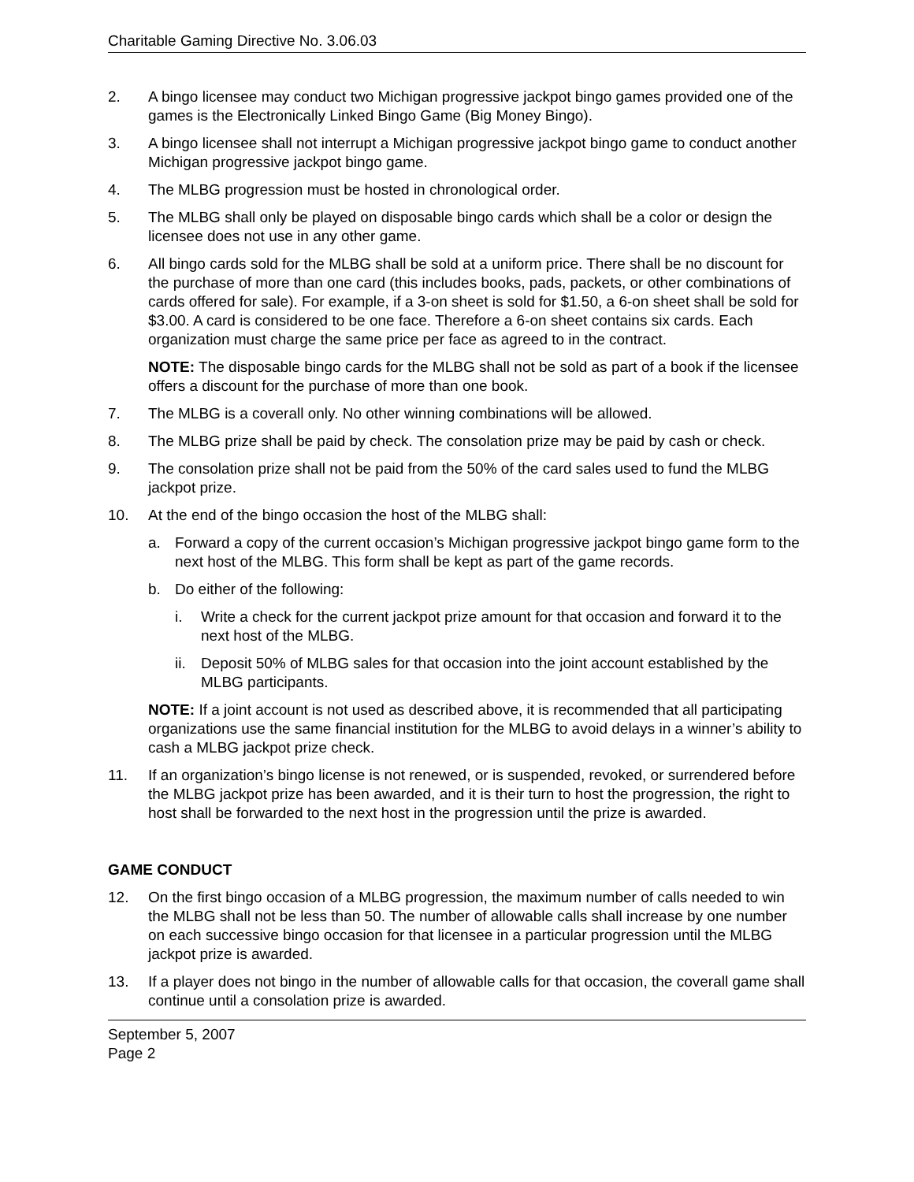Charitable Gaming Directive No. 3.06.03
2. A bingo licensee may conduct two Michigan progressive jackpot bingo games provided one of the games is the Electronically Linked Bingo Game (Big Money Bingo).
3. A bingo licensee shall not interrupt a Michigan progressive jackpot bingo game to conduct another Michigan progressive jackpot bingo game.
4. The MLBG progression must be hosted in chronological order.
5. The MLBG shall only be played on disposable bingo cards which shall be a color or design the licensee does not use in any other game.
6. All bingo cards sold for the MLBG shall be sold at a uniform price. There shall be no discount for the purchase of more than one card (this includes books, pads, packets, or other combinations of cards offered for sale). For example, if a 3-on sheet is sold for $1.50, a 6-on sheet shall be sold for $3.00. A card is considered to be one face. Therefore a 6-on sheet contains six cards. Each organization must charge the same price per face as agreed to in the contract.
NOTE: The disposable bingo cards for the MLBG shall not be sold as part of a book if the licensee offers a discount for the purchase of more than one book.
7. The MLBG is a coverall only. No other winning combinations will be allowed.
8. The MLBG prize shall be paid by check. The consolation prize may be paid by cash or check.
9. The consolation prize shall not be paid from the 50% of the card sales used to fund the MLBG jackpot prize.
10. At the end of the bingo occasion the host of the MLBG shall:
a. Forward a copy of the current occasion’s Michigan progressive jackpot bingo game form to the next host of the MLBG. This form shall be kept as part of the game records.
b. Do either of the following:
i. Write a check for the current jackpot prize amount for that occasion and forward it to the next host of the MLBG.
ii.
Deposit 50% of MLBG sales for that occasion into the joint account established by the MLBG participants.
NOTE: If a joint account is not used as described above, it is recommended that all participating organizations use the same financial institution for the MLBG to avoid delays in a winner’s ability to cash a MLBG jackpot prize check.
11. If an organization’s bingo license is not renewed, or is suspended, revoked, or surrendered before the MLBG jackpot prize has been awarded, and it is their turn to host the progression, the right to host shall be forwarded to the next host in the progression until the prize is awarded.
GAME CONDUCT
12. On the first bingo occasion of a MLBG progression, the maximum number of calls needed to win the MLBG shall not be less than 50. The number of allowable calls shall increase by one number on each successive bingo occasion for that licensee in a particular progression until the MLBG jackpot prize is awarded.
13. If a player does not bingo in the number of allowable calls for that occasion, the coverall game shall continue until a consolation prize is awarded.
September 5, 2007
Page 2